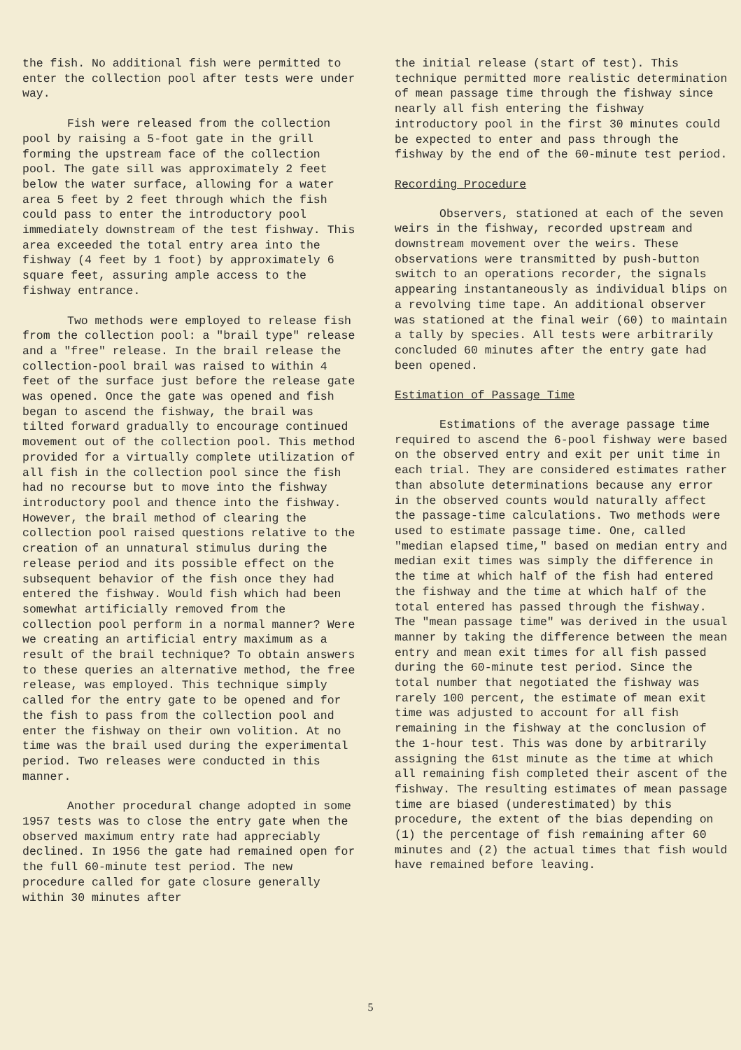the fish. No additional fish were permitted to enter the collection pool after tests were under way.
Fish were released from the collection pool by raising a 5-foot gate in the grill forming the upstream face of the collection pool. The gate sill was approximately 2 feet below the water surface, allowing for a water area 5 feet by 2 feet through which the fish could pass to enter the introductory pool immediately downstream of the test fishway. This area exceeded the total entry area into the fishway (4 feet by 1 foot) by approximately 6 square feet, assuring ample access to the fishway entrance.
Two methods were employed to release fish from the collection pool: a "brail type" release and a "free" release. In the brail release the collection-pool brail was raised to within 4 feet of the surface just before the release gate was opened. Once the gate was opened and fish began to ascend the fishway, the brail was tilted forward gradually to encourage continued movement out of the collection pool. This method provided for a virtually complete utilization of all fish in the collection pool since the fish had no recourse but to move into the fishway introductory pool and thence into the fishway. However, the brail method of clearing the collection pool raised questions relative to the creation of an unnatural stimulus during the release period and its possible effect on the subsequent behavior of the fish once they had entered the fishway. Would fish which had been somewhat artificially removed from the collection pool perform in a normal manner? Were we creating an artificial entry maximum as a result of the brail technique? To obtain answers to these queries an alternative method, the free release, was employed. This technique simply called for the entry gate to be opened and for the fish to pass from the collection pool and enter the fishway on their own volition. At no time was the brail used during the experimental period. Two releases were conducted in this manner.
Another procedural change adopted in some 1957 tests was to close the entry gate when the observed maximum entry rate had appreciably declined. In 1956 the gate had remained open for the full 60-minute test period. The new procedure called for gate closure generally within 30 minutes after
the initial release (start of test). This technique permitted more realistic determination of mean passage time through the fishway since nearly all fish entering the fishway introductory pool in the first 30 minutes could be expected to enter and pass through the fishway by the end of the 60-minute test period.
Recording Procedure
Observers, stationed at each of the seven weirs in the fishway, recorded upstream and downstream movement over the weirs. These observations were transmitted by push-button switch to an operations recorder, the signals appearing instantaneously as individual blips on a revolving time tape. An additional observer was stationed at the final weir (60) to maintain a tally by species. All tests were arbitrarily concluded 60 minutes after the entry gate had been opened.
Estimation of Passage Time
Estimations of the average passage time required to ascend the 6-pool fishway were based on the observed entry and exit per unit time in each trial. They are considered estimates rather than absolute determinations because any error in the observed counts would naturally affect the passage-time calculations. Two methods were used to estimate passage time. One, called "median elapsed time," based on median entry and median exit times was simply the difference in the time at which half of the fish had entered the fishway and the time at which half of the total entered has passed through the fishway. The "mean passage time" was derived in the usual manner by taking the difference between the mean entry and mean exit times for all fish passed during the 60-minute test period. Since the total number that negotiated the fishway was rarely 100 percent, the estimate of mean exit time was adjusted to account for all fish remaining in the fishway at the conclusion of the 1-hour test. This was done by arbitrarily assigning the 61st minute as the time at which all remaining fish completed their ascent of the fishway. The resulting estimates of mean passage time are biased (underestimated) by this procedure, the extent of the bias depending on (1) the percentage of fish remaining after 60 minutes and (2) the actual times that fish would have remained before leaving.
5